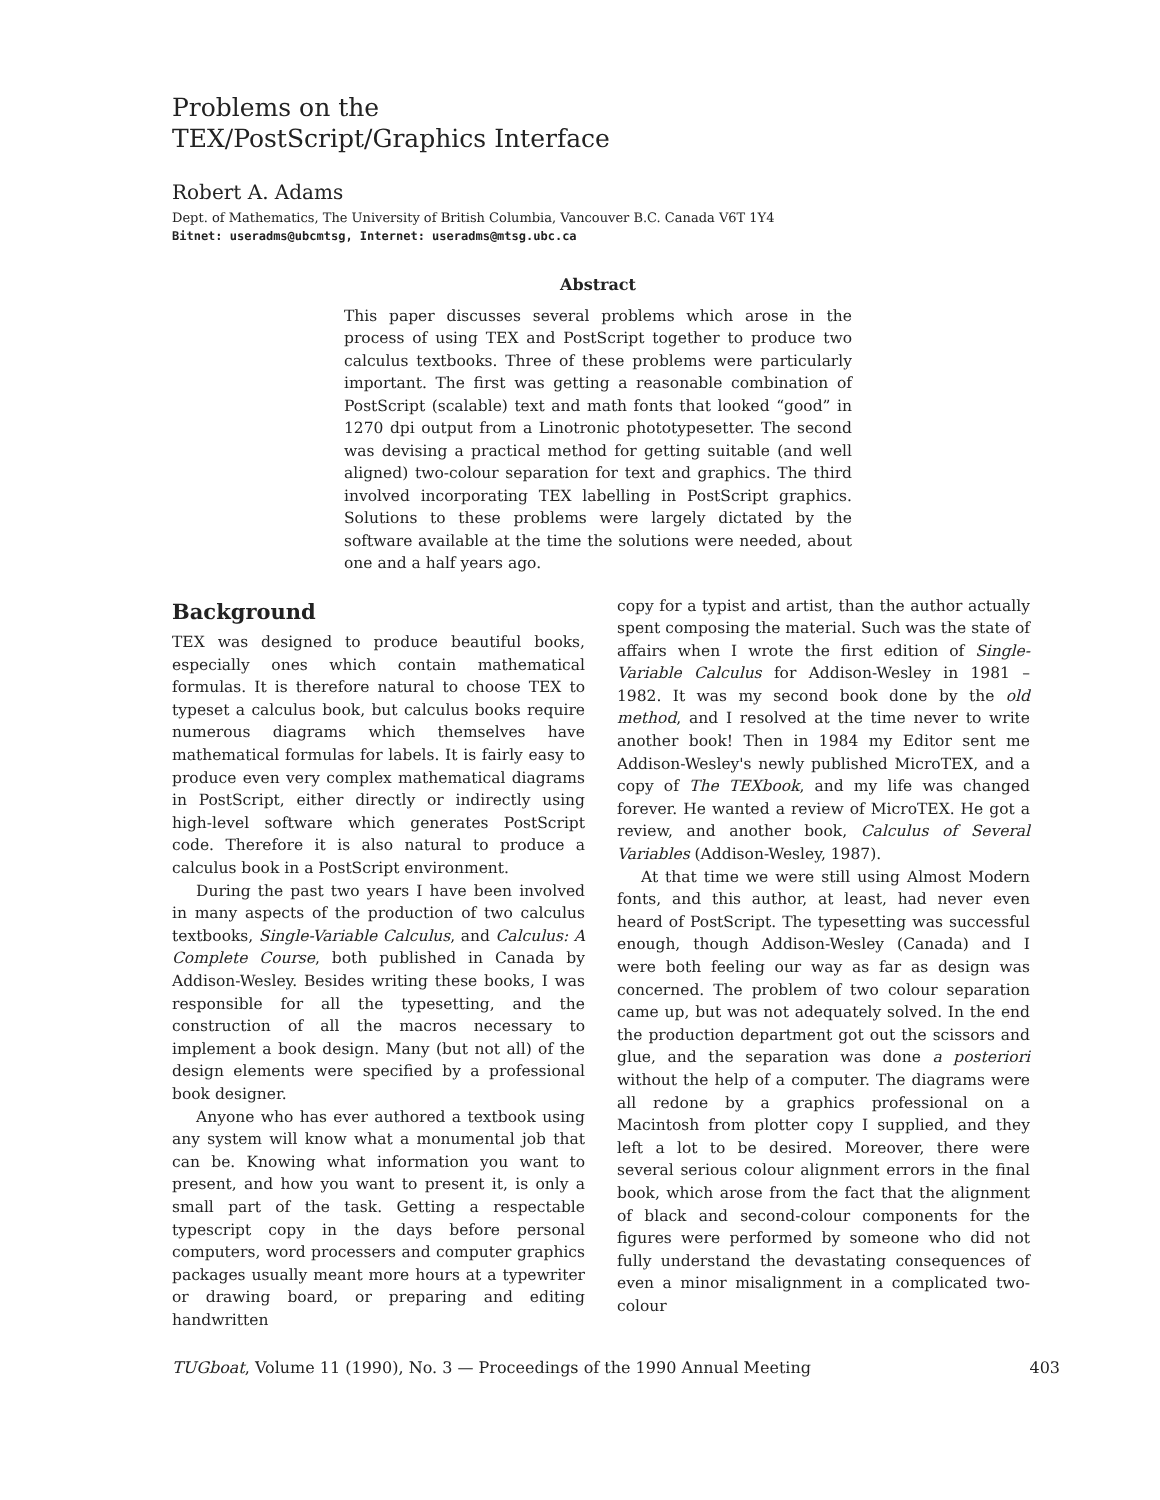Problems on the
TEX/PostScript/Graphics Interface
Robert A. Adams
Dept. of Mathematics, The University of British Columbia, Vancouver B.C. Canada V6T 1Y4
Bitnet: useradms@ubcmtsg, Internet: useradms@mtsg.ubc.ca
Abstract
This paper discusses several problems which arose in the process of using TEX and PostScript together to produce two calculus textbooks. Three of these problems were particularly important. The first was getting a reasonable combination of PostScript (scalable) text and math fonts that looked “good” in 1270 dpi output from a Linotronic phototypesetter. The second was devising a practical method for getting suitable (and well aligned) two-colour separation for text and graphics. The third involved incorporating TEX labelling in PostScript graphics. Solutions to these problems were largely dictated by the software available at the time the solutions were needed, about one and a half years ago.
Background
TEX was designed to produce beautiful books, especially ones which contain mathematical formulas. It is therefore natural to choose TEX to typeset a calculus book, but calculus books require numerous diagrams which themselves have mathematical formulas for labels. It is fairly easy to produce even very complex mathematical diagrams in PostScript, either directly or indirectly using high-level software which generates PostScript code. Therefore it is also natural to produce a calculus book in a PostScript environment.
During the past two years I have been involved in many aspects of the production of two calculus textbooks, Single-Variable Calculus, and Calculus: A Complete Course, both published in Canada by Addison-Wesley. Besides writing these books, I was responsible for all the typesetting, and the construction of all the macros necessary to implement a book design. Many (but not all) of the design elements were specified by a professional book designer.
Anyone who has ever authored a textbook using any system will know what a monumental job that can be. Knowing what information you want to present, and how you want to present it, is only a small part of the task. Getting a respectable typescript copy in the days before personal computers, word processers and computer graphics packages usually meant more hours at a typewriter or drawing board, or preparing and editing handwritten
copy for a typist and artist, than the author actually spent composing the material. Such was the state of affairs when I wrote the first edition of Single-Variable Calculus for Addison-Wesley in 1981 – 1982. It was my second book done by the old method, and I resolved at the time never to write another book! Then in 1984 my Editor sent me Addison-Wesley's newly published MicroTEX, and a copy of The TEXbook, and my life was changed forever. He wanted a review of MicroTEX. He got a review, and another book, Calculus of Several Variables (Addison-Wesley, 1987).
At that time we were still using Almost Modern fonts, and this author, at least, had never even heard of PostScript. The typesetting was successful enough, though Addison-Wesley (Canada) and I were both feeling our way as far as design was concerned. The problem of two colour separation came up, but was not adequately solved. In the end the production department got out the scissors and glue, and the separation was done a posteriori without the help of a computer. The diagrams were all redone by a graphics professional on a Macintosh from plotter copy I supplied, and they left a lot to be desired. Moreover, there were several serious colour alignment errors in the final book, which arose from the fact that the alignment of black and second-colour components for the figures were performed by someone who did not fully understand the devastating consequences of even a minor misalignment in a complicated two-colour
TUGboat, Volume 11 (1990), No. 3 — Proceedings of the 1990 Annual Meeting 403